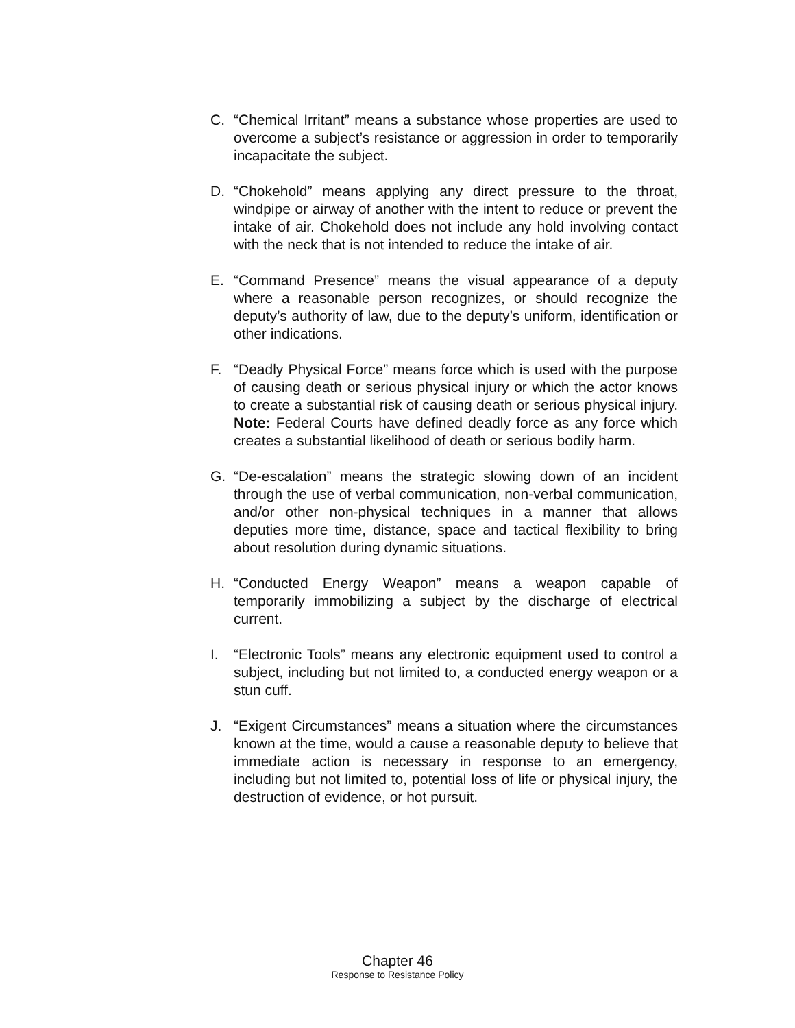C. “Chemical Irritant” means a substance whose properties are used to overcome a subject’s resistance or aggression in order to temporarily incapacitate the subject.
D. “Chokehold” means applying any direct pressure to the throat, windpipe or airway of another with the intent to reduce or prevent the intake of air. Chokehold does not include any hold involving contact with the neck that is not intended to reduce the intake of air.
E. “Command Presence” means the visual appearance of a deputy where a reasonable person recognizes, or should recognize the deputy’s authority of law, due to the deputy’s uniform, identification or other indications.
F. “Deadly Physical Force” means force which is used with the purpose of causing death or serious physical injury or which the actor knows to create a substantial risk of causing death or serious physical injury. Note: Federal Courts have defined deadly force as any force which creates a substantial likelihood of death or serious bodily harm.
G. “De-escalation” means the strategic slowing down of an incident through the use of verbal communication, non-verbal communication, and/or other non-physical techniques in a manner that allows deputies more time, distance, space and tactical flexibility to bring about resolution during dynamic situations.
H. “Conducted Energy Weapon” means a weapon capable of temporarily immobilizing a subject by the discharge of electrical current.
I. “Electronic Tools” means any electronic equipment used to control a subject, including but not limited to, a conducted energy weapon or a stun cuff.
J. “Exigent Circumstances” means a situation where the circumstances known at the time, would a cause a reasonable deputy to believe that immediate action is necessary in response to an emergency, including but not limited to, potential loss of life or physical injury, the destruction of evidence, or hot pursuit.
Chapter 46
Response to Resistance Policy